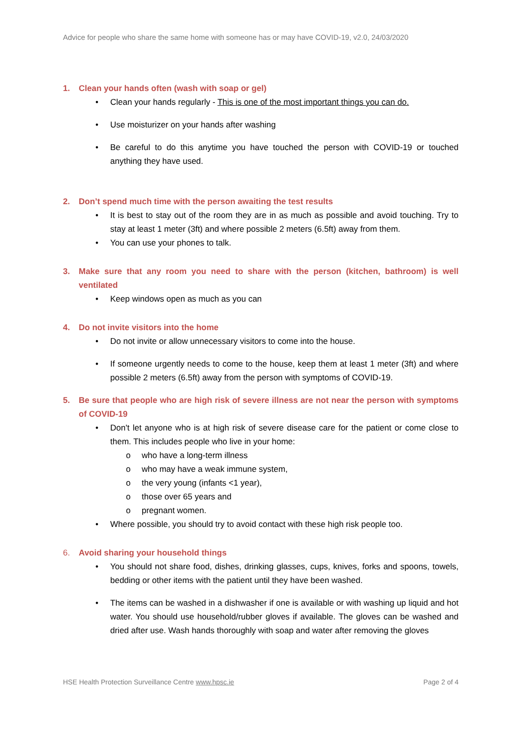Advice for people who share the same home with someone has or may have COVID-19, v2.0, 24/03/2020
1. Clean your hands often (wash with soap or gel)
• Clean your hands regularly - This is one of the most important things you can do.
• Use moisturizer on your hands after washing
• Be careful to do this anytime you have touched the person with COVID-19 or touched anything they have used.
2. Don’t spend much time with the person awaiting the test results
• It is best to stay out of the room they are in as much as possible and avoid touching. Try to stay at least 1 meter (3ft) and where possible 2 meters (6.5ft) away from them.
• You can use your phones to talk.
3. Make sure that any room you need to share with the person (kitchen, bathroom) is well ventilated
• Keep windows open as much as you can
4. Do not invite visitors into the home
• Do not invite or allow unnecessary visitors to come into the house.
• If someone urgently needs to come to the house, keep them at least 1 meter (3ft) and where possible 2 meters (6.5ft) away from the person with symptoms of COVID-19.
5. Be sure that people who are high risk of severe illness are not near the person with symptoms of COVID-19
• Don't let anyone who is at high risk of severe disease care for the patient or come close to them. This includes people who live in your home:
o who have a long-term illness
o who may have a weak immune system,
o the very young (infants <1 year),
o those over 65 years and
o pregnant women.
• Where possible, you should try to avoid contact with these high risk people too.
6. Avoid sharing your household things
• You should not share food, dishes, drinking glasses, cups, knives, forks and spoons, towels, bedding or other items with the patient until they have been washed.
• The items can be washed in a dishwasher if one is available or with washing up liquid and hot water. You should use household/rubber gloves if available. The gloves can be washed and dried after use. Wash hands thoroughly with soap and water after removing the gloves
HSE Health Protection Surveillance Centre www.hpsc.ie Page 2 of 4